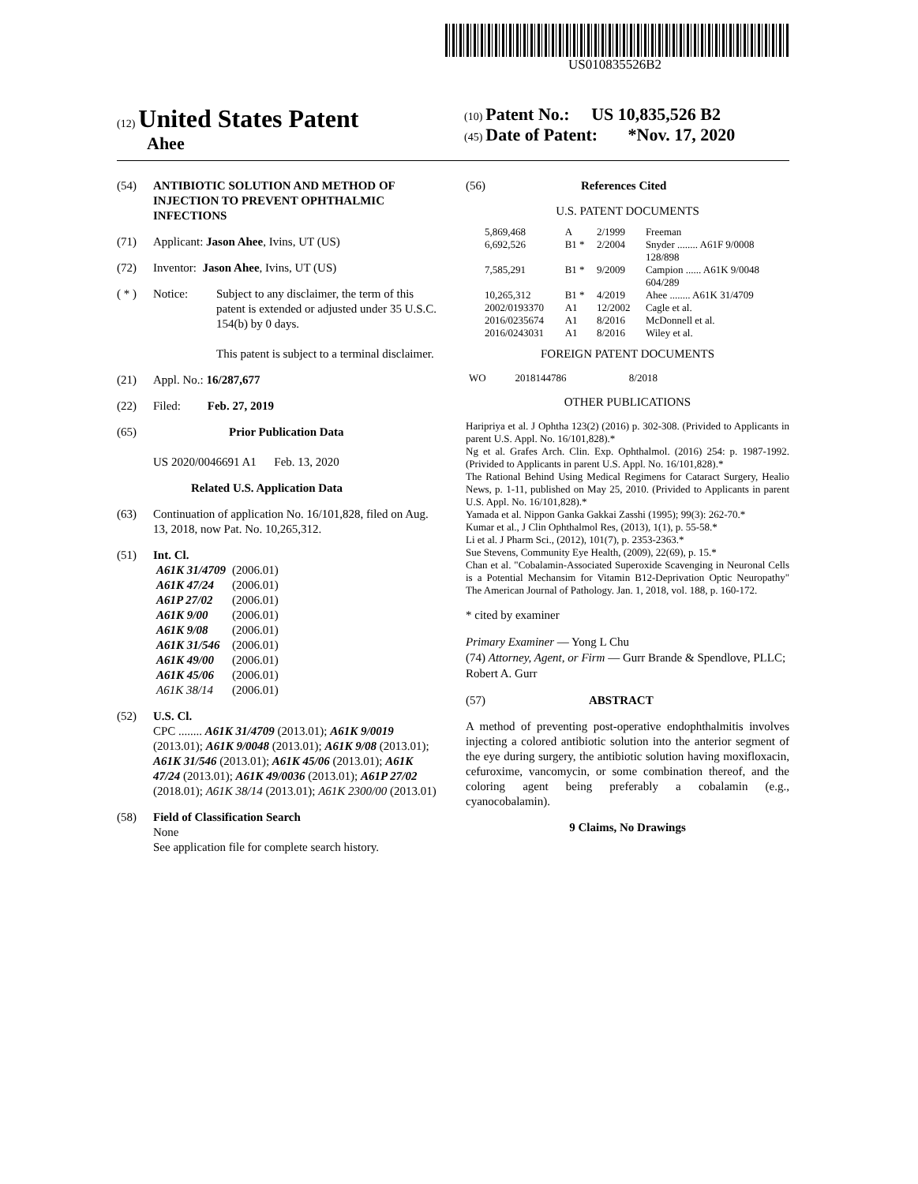US010835526B2
(12) United States Patent
Ahee
(10) Patent No.: US 10,835,526 B2
(45) Date of Patent: *Nov. 17, 2020
(54) ANTIBIOTIC SOLUTION AND METHOD OF INJECTION TO PREVENT OPHTHALMIC INFECTIONS
(71) Applicant: Jason Ahee, Ivins, UT (US)
(72) Inventor: Jason Ahee, Ivins, UT (US)
( * ) Notice: Subject to any disclaimer, the term of this patent is extended or adjusted under 35 U.S.C. 154(b) by 0 days.
This patent is subject to a terminal disclaimer.
(21) Appl. No.: 16/287,677
(22) Filed: Feb. 27, 2019
(65) Prior Publication Data
US 2020/0046691 A1 Feb. 13, 2020
Related U.S. Application Data
(63) Continuation of application No. 16/101,828, filed on Aug. 13, 2018, now Pat. No. 10,265,312.
(51) Int. Cl.
| A61K 31/4709 | (2006.01) |
| A61K 47/24 | (2006.01) |
| A61P 27/02 | (2006.01) |
| A61K 9/00 | (2006.01) |
| A61K 9/08 | (2006.01) |
| A61K 31/546 | (2006.01) |
| A61K 49/00 | (2006.01) |
| A61K 45/06 | (2006.01) |
| A61K 38/14 | (2006.01) |
(52) U.S. Cl.
CPC ........ A61K 31/4709 (2013.01); A61K 9/0019 (2013.01); A61K 9/0048 (2013.01); A61K 9/08 (2013.01); A61K 31/546 (2013.01); A61K 45/06 (2013.01); A61K 47/24 (2013.01); A61K 49/0036 (2013.01); A61P 27/02 (2018.01); A61K 38/14 (2013.01); A61K 2300/00 (2013.01)
(58) Field of Classification Search
None
See application file for complete search history.
(56) References Cited
U.S. PATENT DOCUMENTS
| 5,869,468 | A | 2/1999 | Freeman |
| 6,692,526 | B1 * | 2/2004 | Snyder ........ A61F 9/0008 128/898 |
| 7,585,291 | B1 * | 9/2009 | Campion ...... A61K 9/0048 604/289 |
| 10,265,312 | B1 * | 4/2019 | Ahee ........ A61K 31/4709 |
| 2002/0193370 | A1 | 12/2002 | Cagle et al. |
| 2016/0235674 | A1 | 8/2016 | McDonnell et al. |
| 2016/0243031 | A1 | 8/2016 | Wiley et al. |
FOREIGN PATENT DOCUMENTS
| WO | 2018144786 | 8/2018 |
OTHER PUBLICATIONS
Haripriya et al. J Ophtha 123(2) (2016) p. 302-308. (Privided to Applicants in parent U.S. Appl. No. 16/101,828).*
Ng et al. Grafes Arch. Clin. Exp. Ophthalmol. (2016) 254: p. 1987-1992. (Privided to Applicants in parent U.S. Appl. No. 16/101,828).*
The Rational Behind Using Medical Regimens for Cataract Surgery, Healio News, p. 1-11, published on May 25, 2010. (Privided to Applicants in parent U.S. Appl. No. 16/101,828).*
Yamada et al. Nippon Ganka Gakkai Zasshi (1995); 99(3): 262-70.*
Kumar et al., J Clin Ophthalmol Res, (2013), 1(1), p. 55-58.*
Li et al. J Pharm Sci., (2012), 101(7), p. 2353-2363.*
Sue Stevens, Community Eye Health, (2009), 22(69), p. 15.*
Chan et al. "Cobalamin-Associated Superoxide Scavenging in Neuronal Cells is a Potential Mechansim for Vitamin B12-Deprivation Optic Neuropathy" The American Journal of Pathology. Jan. 1, 2018, vol. 188, p. 160-172.
* cited by examiner
Primary Examiner — Yong L Chu
(74) Attorney, Agent, or Firm — Gurr Brande & Spendlove, PLLC; Robert A. Gurr
(57) ABSTRACT
A method of preventing post-operative endophthalmitis involves injecting a colored antibiotic solution into the anterior segment of the eye during surgery, the antibiotic solution having moxifloxacin, cefuroxime, vancomycin, or some combination thereof, and the coloring agent being preferably a cobalamin (e.g., cyanocobalamin).
9 Claims, No Drawings